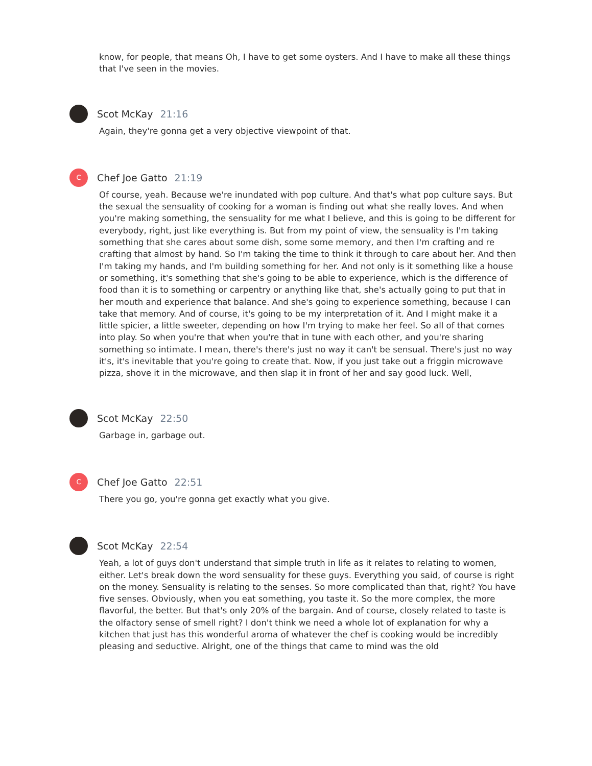know, for people, that means Oh, I have to get some oysters. And I have to make all these things that I've seen in the movies.
Scot McKay 21:16
Again, they're gonna get a very objective viewpoint of that.
C
Chef Joe Gatto 21:19
Of course, yeah. Because we're inundated with pop culture. And that's what pop culture says. But the sexual the sensuality of cooking for a woman is finding out what she really loves. And when you're making something, the sensuality for me what I believe, and this is going to be different for everybody, right, just like everything is. But from my point of view, the sensuality is I'm taking something that she cares about some dish, some some memory, and then I'm crafting and re crafting that almost by hand. So I'm taking the time to think it through to care about her. And then I'm taking my hands, and I'm building something for her. And not only is it something like a house or something, it's something that she's going to be able to experience, which is the difference of food than it is to something or carpentry or anything like that, she's actually going to put that in her mouth and experience that balance. And she's going to experience something, because I can take that memory. And of course, it's going to be my interpretation of it. And I might make it a little spicier, a little sweeter, depending on how I'm trying to make her feel. So all of that comes into play. So when you're that when you're that in tune with each other, and you're sharing something so intimate. I mean, there's there's just no way it can't be sensual. There's just no way it's, it's inevitable that you're going to create that. Now, if you just take out a friggin microwave pizza, shove it in the microwave, and then slap it in front of her and say good luck. Well,
Scot McKay 22:50
Garbage in, garbage out.
C
Chef Joe Gatto 22:51
There you go, you're gonna get exactly what you give.
Scot McKay 22:54
Yeah, a lot of guys don't understand that simple truth in life as it relates to relating to women, either. Let's break down the word sensuality for these guys. Everything you said, of course is right on the money. Sensuality is relating to the senses. So more complicated than that, right? You have five senses. Obviously, when you eat something, you taste it. So the more complex, the more flavorful, the better. But that's only 20% of the bargain. And of course, closely related to taste is the olfactory sense of smell right? I don't think we need a whole lot of explanation for why a kitchen that just has this wonderful aroma of whatever the chef is cooking would be incredibly pleasing and seductive. Alright, one of the things that came to mind was the old